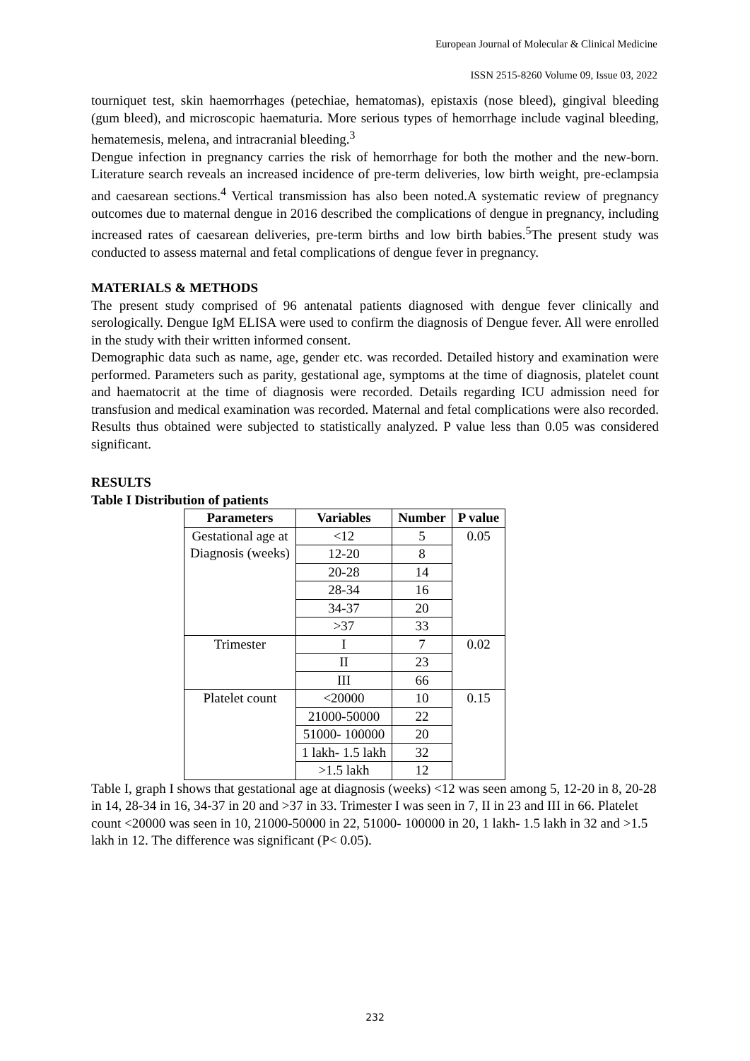European Journal of Molecular & Clinical Medicine
ISSN 2515-8260 Volume 09, Issue 03, 2022
tourniquet test, skin haemorrhages (petechiae, hematomas), epistaxis (nose bleed), gingival bleeding (gum bleed), and microscopic haematuria. More serious types of hemorrhage include vaginal bleeding, hematemesis, melena, and intracranial bleeding.<sup>3</sup>
Dengue infection in pregnancy carries the risk of hemorrhage for both the mother and the new-born. Literature search reveals an increased incidence of pre-term deliveries, low birth weight, pre-eclampsia and caesarean sections.<sup>4</sup> Vertical transmission has also been noted.A systematic review of pregnancy outcomes due to maternal dengue in 2016 described the complications of dengue in pregnancy, including increased rates of caesarean deliveries, pre-term births and low birth babies.<sup>5</sup>The present study was conducted to assess maternal and fetal complications of dengue fever in pregnancy.
MATERIALS & METHODS
The present study comprised of 96 antenatal patients diagnosed with dengue fever clinically and serologically. Dengue IgM ELISA were used to confirm the diagnosis of Dengue fever. All were enrolled in the study with their written informed consent.
Demographic data such as name, age, gender etc. was recorded. Detailed history and examination were performed. Parameters such as parity, gestational age, symptoms at the time of diagnosis, platelet count and haematocrit at the time of diagnosis were recorded. Details regarding ICU admission need for transfusion and medical examination was recorded. Maternal and fetal complications were also recorded. Results thus obtained were subjected to statistically analyzed. P value less than 0.05 was considered significant.
RESULTS
Table I Distribution of patients
| Parameters | Variables | Number | P value |
| --- | --- | --- | --- |
| Gestational age at Diagnosis (weeks) | <12 | 5 | 0.05 |
| | 12-20 | 8 | |
| | 20-28 | 14 | |
| | 28-34 | 16 | |
| | 34-37 | 20 | |
| | >37 | 33 | |
| Trimester | I | 7 | 0.02 |
| | II | 23 | |
| | III | 66 | |
| Platelet count | <20000 | 10 | 0.15 |
| | 21000-50000 | 22 | |
| | 51000- 100000 | 20 | |
| | 1 lakh- 1.5 lakh | 32 | |
| | >1.5 lakh | 12 | |
Table I, graph I shows that gestational age at diagnosis (weeks) <12 was seen among 5, 12-20 in 8, 20-28 in 14, 28-34 in 16, 34-37 in 20 and >37 in 33. Trimester I was seen in 7, II in 23 and III in 66. Platelet count <20000 was seen in 10, 21000-50000 in 22, 51000- 100000 in 20, 1 lakh- 1.5 lakh in 32 and >1.5 lakh in 12. The difference was significant (P< 0.05).
232